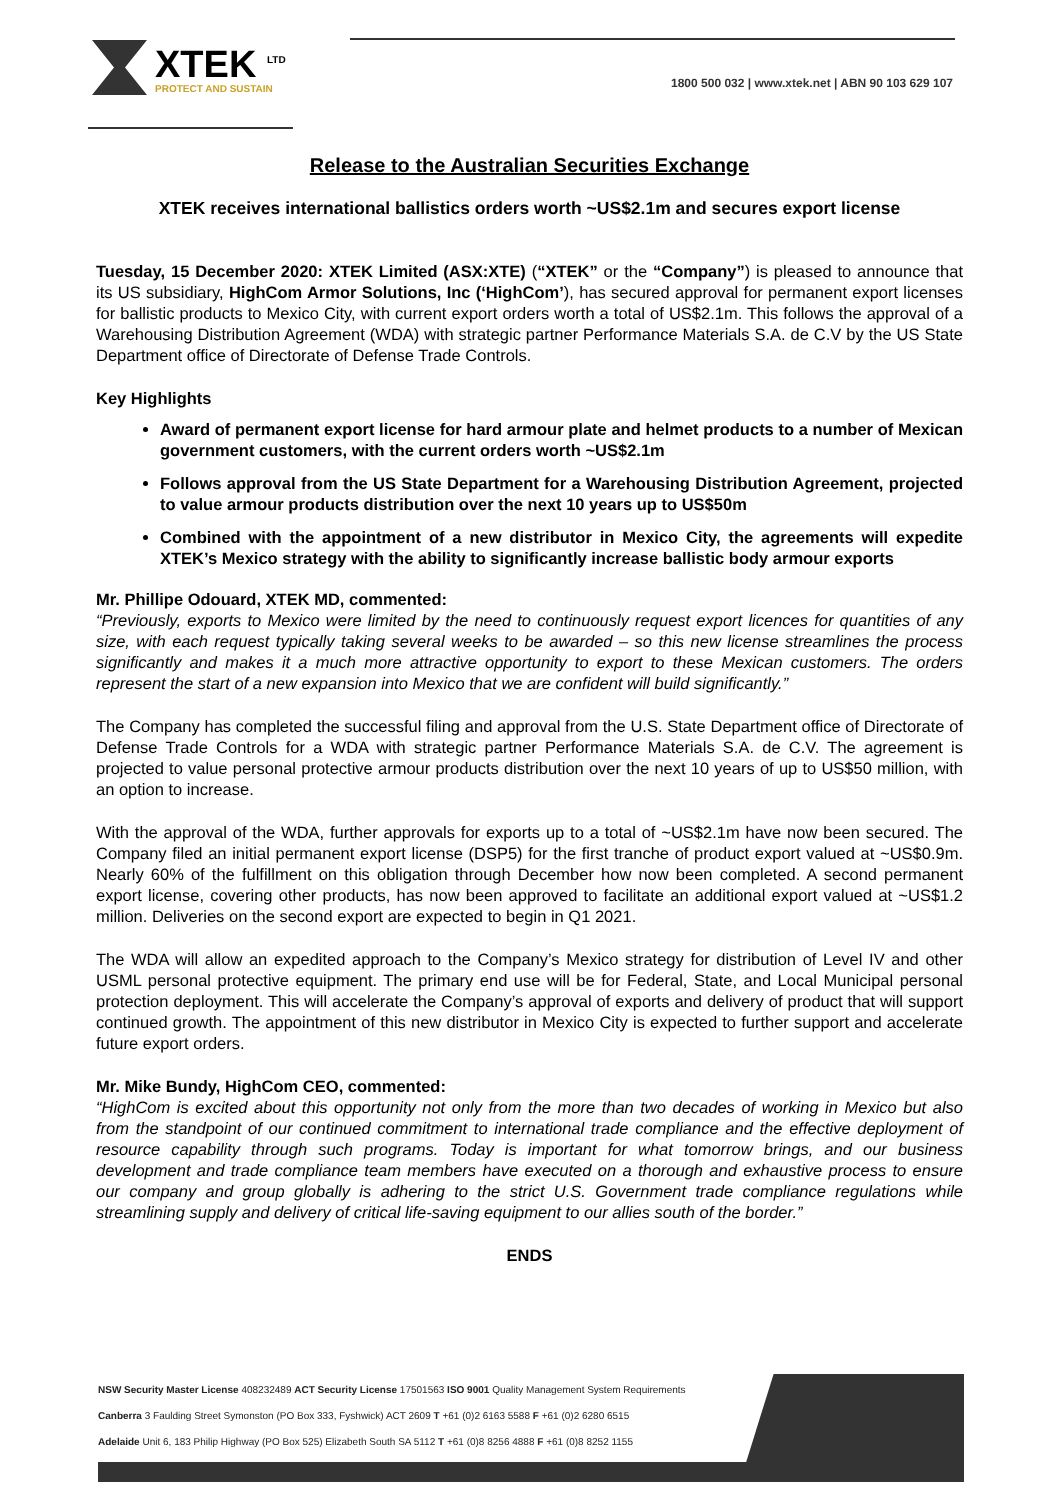XTEK <sup>LTD</sup>
PROTECT AND SUSTAIN
1800 500 032 | www.xtek.net | ABN 90 103 629 107
Release to the Australian Securities Exchange
XTEK receives international ballistics orders worth ~US$2.1m and secures export license
Tuesday, 15 December 2020: XTEK Limited (ASX:XTE) (“XTEK” or the “Company”) is pleased to announce that its US subsidiary, HighCom Armor Solutions, Inc (‘HighCom’), has secured approval for permanent export licenses for ballistic products to Mexico City, with current export orders worth a total of US$2.1m. This follows the approval of a Warehousing Distribution Agreement (WDA) with strategic partner Performance Materials S.A. de C.V by the US State Department office of Directorate of Defense Trade Controls.
Key Highlights
Award of permanent export license for hard armour plate and helmet products to a number of Mexican government customers, with the current orders worth ~US$2.1m
Follows approval from the US State Department for a Warehousing Distribution Agreement, projected to value armour products distribution over the next 10 years up to US$50m
Combined with the appointment of a new distributor in Mexico City, the agreements will expedite XTEK’s Mexico strategy with the ability to significantly increase ballistic body armour exports
Mr. Phillipe Odouard, XTEK MD, commented:
“Previously, exports to Mexico were limited by the need to continuously request export licences for quantities of any size, with each request typically taking several weeks to be awarded – so this new license streamlines the process significantly and makes it a much more attractive opportunity to export to these Mexican customers. The orders represent the start of a new expansion into Mexico that we are confident will build significantly.”
The Company has completed the successful filing and approval from the U.S. State Department office of Directorate of Defense Trade Controls for a WDA with strategic partner Performance Materials S.A. de C.V. The agreement is projected to value personal protective armour products distribution over the next 10 years of up to US$50 million, with an option to increase.
With the approval of the WDA, further approvals for exports up to a total of ~US$2.1m have now been secured. The Company filed an initial permanent export license (DSP5) for the first tranche of product export valued at ~US$0.9m. Nearly 60% of the fulfillment on this obligation through December how now been completed. A second permanent export license, covering other products, has now been approved to facilitate an additional export valued at ~US$1.2 million. Deliveries on the second export are expected to begin in Q1 2021.
The WDA will allow an expedited approach to the Company’s Mexico strategy for distribution of Level IV and other USML personal protective equipment. The primary end use will be for Federal, State, and Local Municipal personal protection deployment. This will accelerate the Company’s approval of exports and delivery of product that will support continued growth. The appointment of this new distributor in Mexico City is expected to further support and accelerate future export orders.
Mr. Mike Bundy, HighCom CEO, commented:
“HighCom is excited about this opportunity not only from the more than two decades of working in Mexico but also from the standpoint of our continued commitment to international trade compliance and the effective deployment of resource capability through such programs. Today is important for what tomorrow brings, and our business development and trade compliance team members have executed on a thorough and exhaustive process to ensure our company and group globally is adhering to the strict U.S. Government trade compliance regulations while streamlining supply and delivery of critical life-saving equipment to our allies south of the border.”
ENDS
NSW Security Master License 408232489 ACT Security License 17501563 ISO 9001 Quality Management System Requirements
Canberra 3 Faulding Street Symonston (PO Box 333, Fyshwick) ACT 2609 T +61 (0)2 6163 5588 F +61 (0)2 6280 6515
Adelaide Unit 6, 183 Philip Highway (PO Box 525) Elizabeth South SA 5112 T +61 (0)8 8256 4888 F +61 (0)8 8252 1155